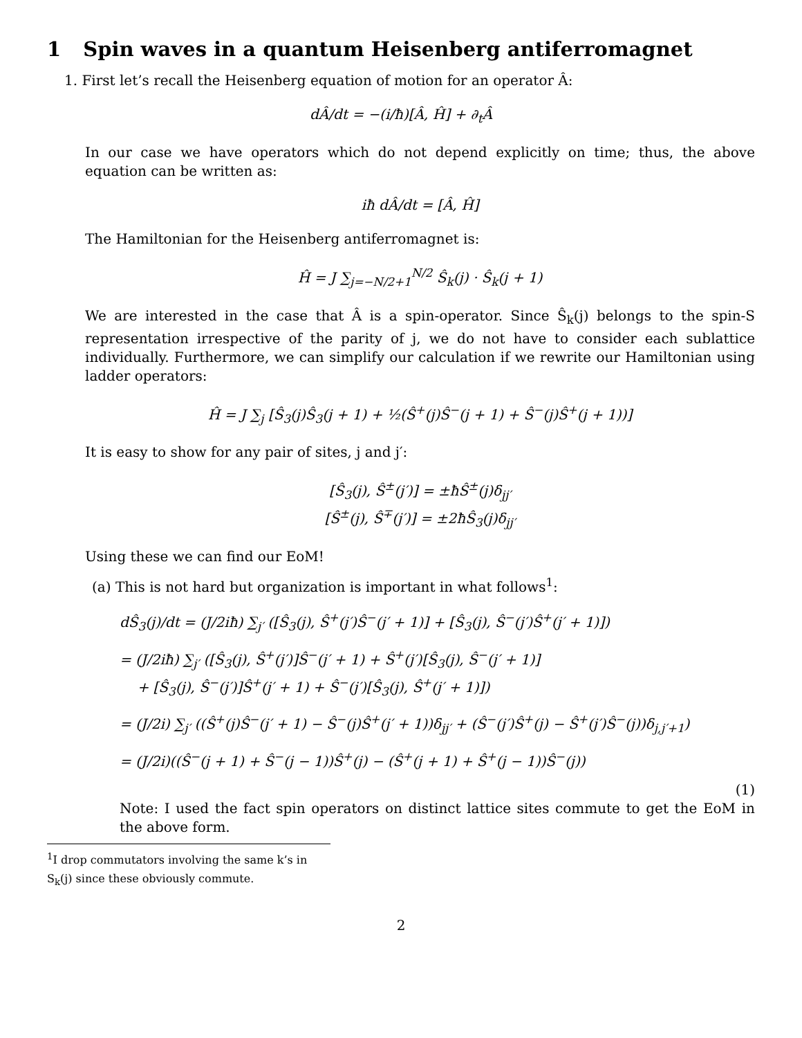1 Spin waves in a quantum Heisenberg antiferromagnet
1. First let’s recall the Heisenberg equation of motion for an operator Â:
dÂ/dt = −(i/ħ)[Â, Ĥ] + ∂<sub>t</sub>Â
In our case we have operators which do not depend explicitly on time; thus, the above equation can be written as:
iħ dÂ/dt = [Â, Ĥ]
The Hamiltonian for the Heisenberg antiferromagnet is:
Ĥ = J ∑<sub>j=−N/2+1</sub><sup>N/2</sup> Ŝ<sub>k</sub>(j) · Ŝ<sub>k</sub>(j + 1)
We are interested in the case that Â is a spin-operator. Since Ŝ<sub>k</sub>(j) belongs to the spin-S representation irrespective of the parity of j, we do not have to consider each sublattice individually. Furthermore, we can simplify our calculation if we rewrite our Hamiltonian using ladder operators:
Ĥ = J ∑<sub>j</sub> [Ŝ<sub>3</sub>(j)Ŝ<sub>3</sub>(j + 1) + ½(Ŝ<sup>+</sup>(j)Ŝ<sup>−</sup>(j + 1) + Ŝ<sup>−</sup>(j)Ŝ<sup>+</sup>(j + 1))]
It is easy to show for any pair of sites, j and j′:
[Ŝ<sub>3</sub>(j), Ŝ<sup>±</sup>(j′)] = ±ħŜ<sup>±</sup>(j)δ<sub>jj′</sub>
[Ŝ<sup>±</sup>(j), Ŝ<sup>∓</sup>(j′)] = ±2ħŜ<sub>3</sub>(j)δ<sub>jj′</sub>
Using these we can find our EoM!
(a) This is not hard but organization is important in what follows<sup>1</sup>:
dŜ<sub>3</sub>(j)/dt = (J/2iħ) ∑<sub>j′</sub> ([Ŝ<sub>3</sub>(j), Ŝ<sup>+</sup>(j′)Ŝ<sup>−</sup>(j′ + 1)] + [Ŝ<sub>3</sub>(j), Ŝ<sup>−</sup>(j′)Ŝ<sup>+</sup>(j′ + 1)])
= (J/2iħ) ∑<sub>j′</sub> ([Ŝ<sub>3</sub>(j), Ŝ<sup>+</sup>(j′)]Ŝ<sup>−</sup>(j′ + 1) + Ŝ<sup>+</sup>(j′)[Ŝ<sub>3</sub>(j), Ŝ<sup>−</sup>(j′ + 1)]
+ [Ŝ<sub>3</sub>(j), Ŝ<sup>−</sup>(j′)]Ŝ<sup>+</sup>(j′ + 1) + Ŝ<sup>−</sup>(j′)[Ŝ<sub>3</sub>(j), Ŝ<sup>+</sup>(j′ + 1)])
= (J/2i) ∑<sub>j′</sub> ((Ŝ<sup>+</sup>(j)Ŝ<sup>−</sup>(j′ + 1) − Ŝ<sup>−</sup>(j)Ŝ<sup>+</sup>(j′ + 1))δ<sub>jj′</sub> + (Ŝ<sup>−</sup>(j′)Ŝ<sup>+</sup>(j) − Ŝ<sup>+</sup>(j′)Ŝ<sup>−</sup>(j))δ<sub>j,j′+1</sub>)
= (J/2i)((Ŝ<sup>−</sup>(j + 1) + Ŝ<sup>−</sup>(j − 1))Ŝ<sup>+</sup>(j) − (Ŝ<sup>+</sup>(j + 1) + Ŝ<sup>+</sup>(j − 1))Ŝ<sup>−</sup>(j))
(1)
Note: I used the fact spin operators on distinct lattice sites commute to get the EoM in the above form.
<sup>1</sup> I drop commutators involving the same k’s in S<sub>k</sub>(j) since these obviously commute.
2